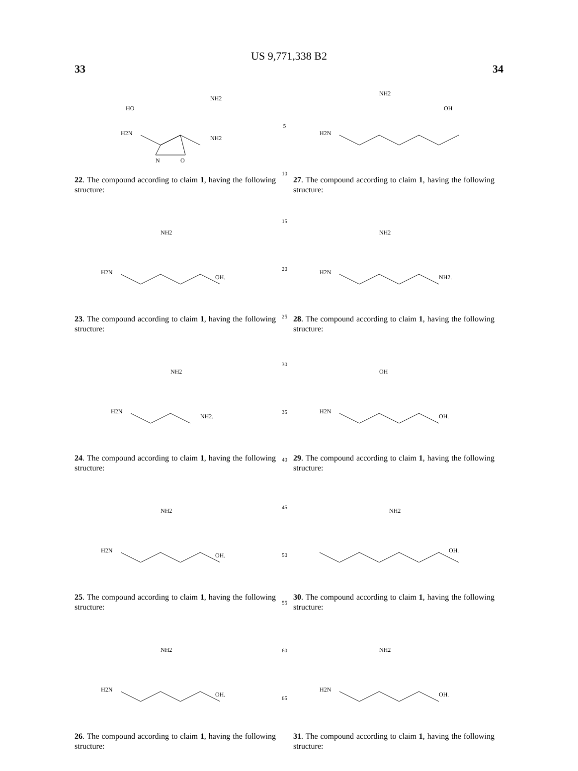US 9,771,338 B2
33 34
H2N
HO
NH2
NH2
N
O
22. The compound according to claim 1, having the following structure:
H2N
NH2
OH.
23. The compound according to claim 1, having the following structure:
H2N
NH2
NH2.
24. The compound according to claim 1, having the following structure:
H2N
NH2
OH.
25. The compound according to claim 1, having the following structure:
H2N
NH2
OH.
26. The compound according to claim 1, having the following structure:
5
10
15
20
25
30
35
40
45
50
55
60
65
H2N
NH2
OH
27. The compound according to claim 1, having the following structure:
H2N
NH2
NH2.
28. The compound according to claim 1, having the following structure:
H2N
OH
OH.
29. The compound according to claim 1, having the following structure:
NH2
OH.
30. The compound according to claim 1, having the following structure:
H2N
NH2
OH.
31. The compound according to claim 1, having the following structure: